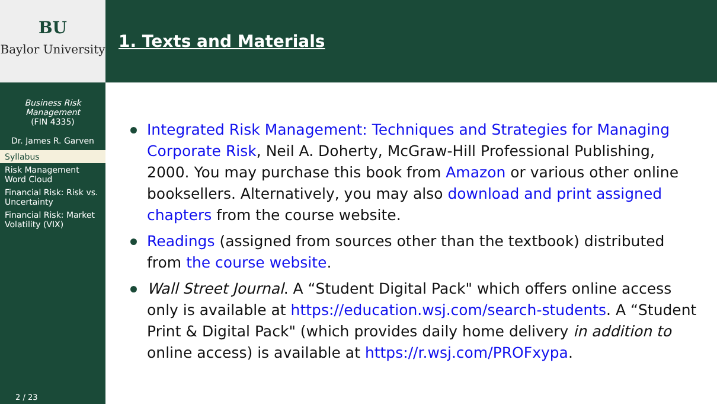BU
Baylor University
Business Risk Management
(FIN 4335)
Dr. James R. Garven
Syllabus
Risk Management Word Cloud
Financial Risk: Risk vs. Uncertainty
Financial Risk: Market Volatility (VIX)
2 / 23
1. Texts and Materials
Integrated Risk Management: Techniques and Strategies for Managing Corporate Risk, Neil A. Doherty, McGraw-Hill Professional Publishing, 2000. You may purchase this book from Amazon or various other online booksellers. Alternatively, you may also download and print assigned chapters from the course website.
Readings (assigned from sources other than the textbook) distributed from the course website.
Wall Street Journal. A “Student Digital Pack" which offers online access only is available at https://education.wsj.com/search-students. A “Student Print & Digital Pack" (which provides daily home delivery in addition to online access) is available at https://r.wsj.com/PROFxypa.